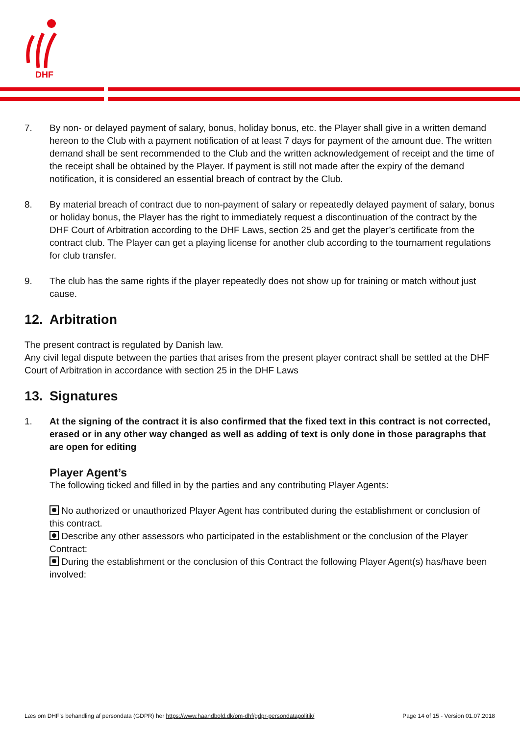DHF
7. By non- or delayed payment of salary, bonus, holiday bonus, etc. the Player shall give in a written demand hereon to the Club with a payment notification of at least 7 days for payment of the amount due. The written demand shall be sent recommended to the Club and the written acknowledgement of receipt and the time of the receipt shall be obtained by the Player. If payment is still not made after the expiry of the demand notification, it is considered an essential breach of contract by the Club.
8. By material breach of contract due to non-payment of salary or repeatedly delayed payment of salary, bonus or holiday bonus, the Player has the right to immediately request a discontinuation of the contract by the DHF Court of Arbitration according to the DHF Laws, section 25 and get the player’s certificate from the contract club. The Player can get a playing license for another club according to the tournament regulations for club transfer.
9. The club has the same rights if the player repeatedly does not show up for training or match without just cause.
12. Arbitration
The present contract is regulated by Danish law.
Any civil legal dispute between the parties that arises from the present player contract shall be settled at the DHF Court of Arbitration in accordance with section 25 in the DHF Laws
13. Signatures
1. At the signing of the contract it is also confirmed that the fixed text in this contract is not corrected, erased or in any other way changed as well as adding of text is only done in those paragraphs that are open for editing
Player Agent’s
The following ticked and filled in by the parties and any contributing Player Agents:
No authorized or unauthorized Player Agent has contributed during the establishment or conclusion of this contract.
Describe any other assessors who participated in the establishment or the conclusion of the Player Contract:
During the establishment or the conclusion of this Contract the following Player Agent(s) has/have been involved:
Læs om DHF’s behandling af persondata (GDPR) her https://www.haandbold.dk/om-dhf/gdpr-persondatapolitik/ Page 14 of 15 - Version 01.07.2018